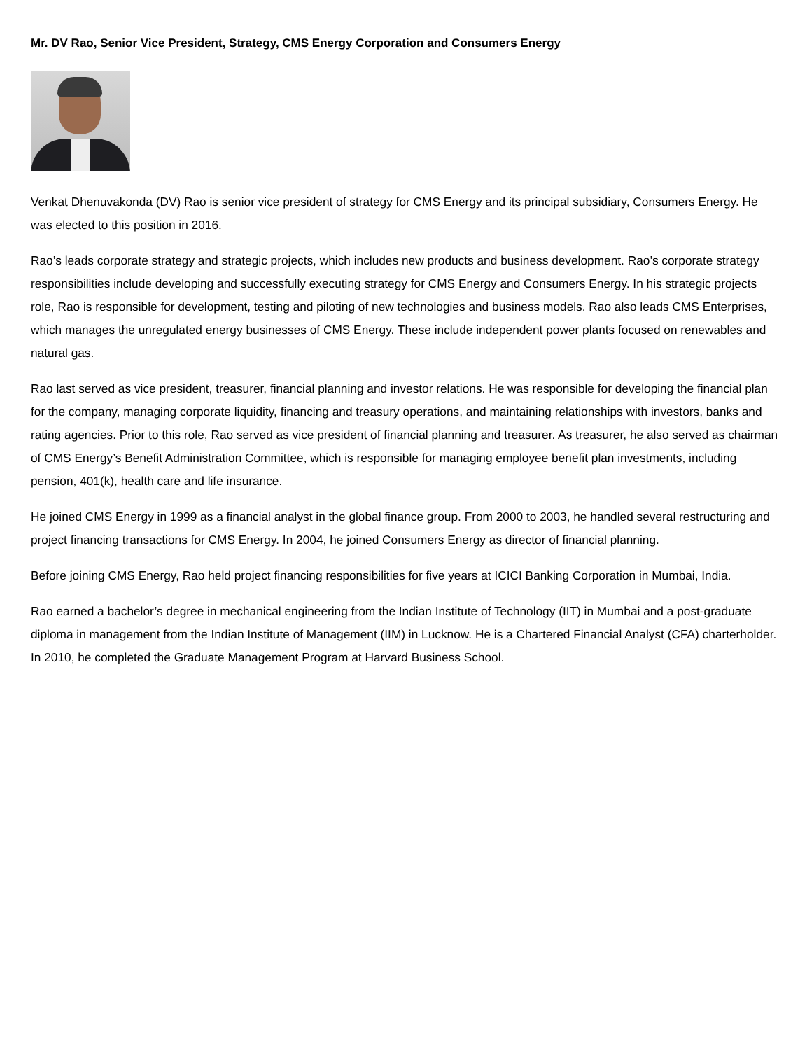Mr. DV Rao, Senior Vice President, Strategy, CMS Energy Corporation and Consumers Energy
Venkat Dhenuvakonda (DV) Rao is senior vice president of strategy for CMS Energy and its principal subsidiary, Consumers Energy. He was elected to this position in 2016.
Rao’s leads corporate strategy and strategic projects, which includes new products and business development. Rao’s corporate strategy responsibilities include developing and successfully executing strategy for CMS Energy and Consumers Energy. In his strategic projects role, Rao is responsible for development, testing and piloting of new technologies and business models. Rao also leads CMS Enterprises, which manages the unregulated energy businesses of CMS Energy. These include independent power plants focused on renewables and natural gas.
Rao last served as vice president, treasurer, financial planning and investor relations. He was responsible for developing the financial plan for the company, managing corporate liquidity, financing and treasury operations, and maintaining relationships with investors, banks and rating agencies. Prior to this role, Rao served as vice president of financial planning and treasurer. As treasurer, he also served as chairman of CMS Energy’s Benefit Administration Committee, which is responsible for managing employee benefit plan investments, including pension, 401(k), health care and life insurance.
He joined CMS Energy in 1999 as a financial analyst in the global finance group. From 2000 to 2003, he handled several restructuring and project financing transactions for CMS Energy. In 2004, he joined Consumers Energy as director of financial planning.
Before joining CMS Energy, Rao held project financing responsibilities for five years at ICICI Banking Corporation in Mumbai, India.
Rao earned a bachelor’s degree in mechanical engineering from the Indian Institute of Technology (IIT) in Mumbai and a post-graduate diploma in management from the Indian Institute of Management (IIM) in Lucknow. He is a Chartered Financial Analyst (CFA) charterholder. In 2010, he completed the Graduate Management Program at Harvard Business School.